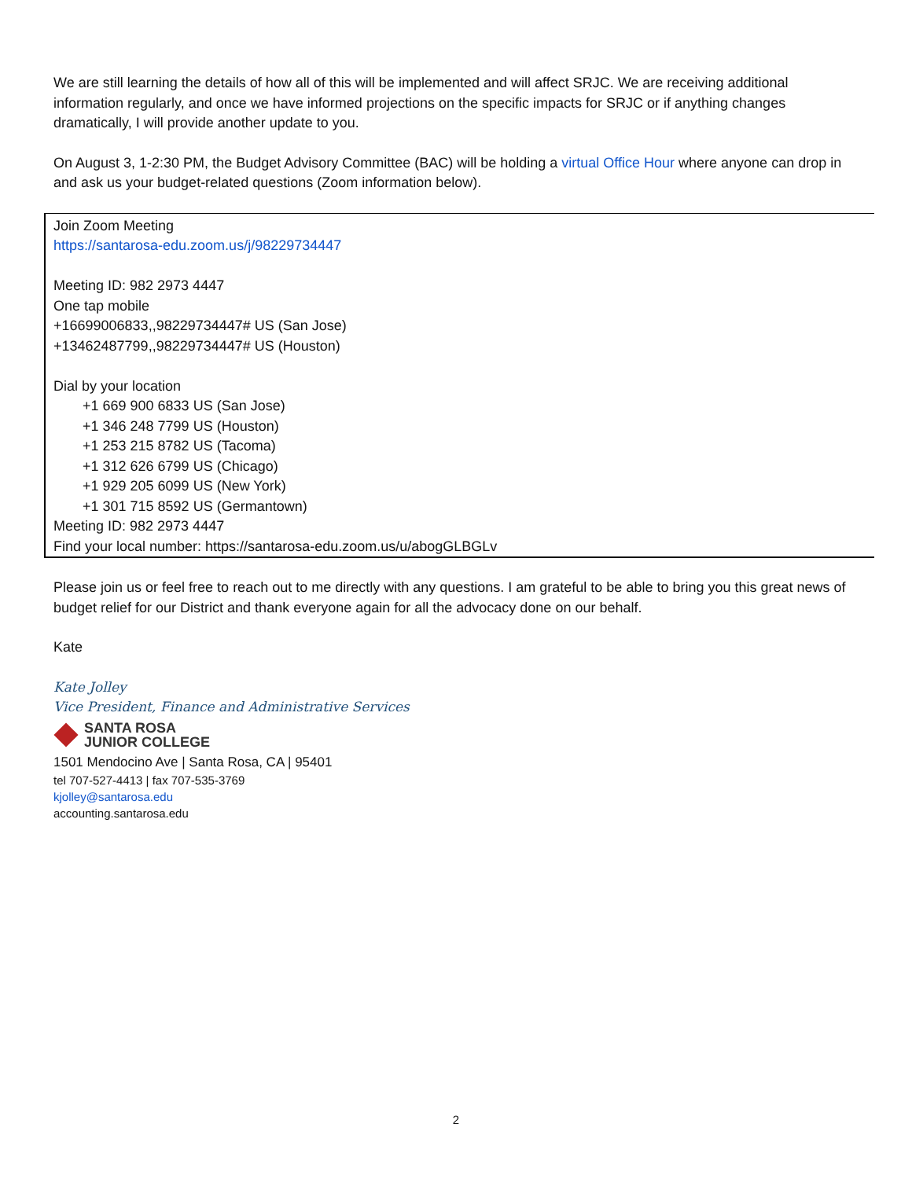We are still learning the details of how all of this will be implemented and will affect SRJC. We are receiving additional information regularly, and once we have informed projections on the specific impacts for SRJC or if anything changes dramatically, I will provide another update to you.
On August 3, 1-2:30 PM, the Budget Advisory Committee (BAC) will be holding a virtual Office Hour where anyone can drop in and ask us your budget-related questions (Zoom information below).
Join Zoom Meeting
https://santarosa-edu.zoom.us/j/98229734447
Meeting ID: 982 2973 4447
One tap mobile
+16699006833,,98229734447# US (San Jose)
+13462487799,,98229734447# US (Houston)
Dial by your location
+1 669 900 6833 US (San Jose)
+1 346 248 7799 US (Houston)
+1 253 215 8782 US (Tacoma)
+1 312 626 6799 US (Chicago)
+1 929 205 6099 US (New York)
+1 301 715 8592 US (Germantown)
Meeting ID: 982 2973 4447
Find your local number: https://santarosa-edu.zoom.us/u/abogGLBGLv
Please join us or feel free to reach out to me directly with any questions. I am grateful to be able to bring you this great news of budget relief for our District and thank everyone again for all the advocacy done on our behalf.
Kate
Kate Jolley
Vice President, Finance and Administrative Services
SANTA ROSA
JUNIOR COLLEGE
1501 Mendocino Ave | Santa Rosa, CA | 95401
tel 707-527-4413 | fax 707-535-3769
kjolley@santarosa.edu
accounting.santarosa.edu
2